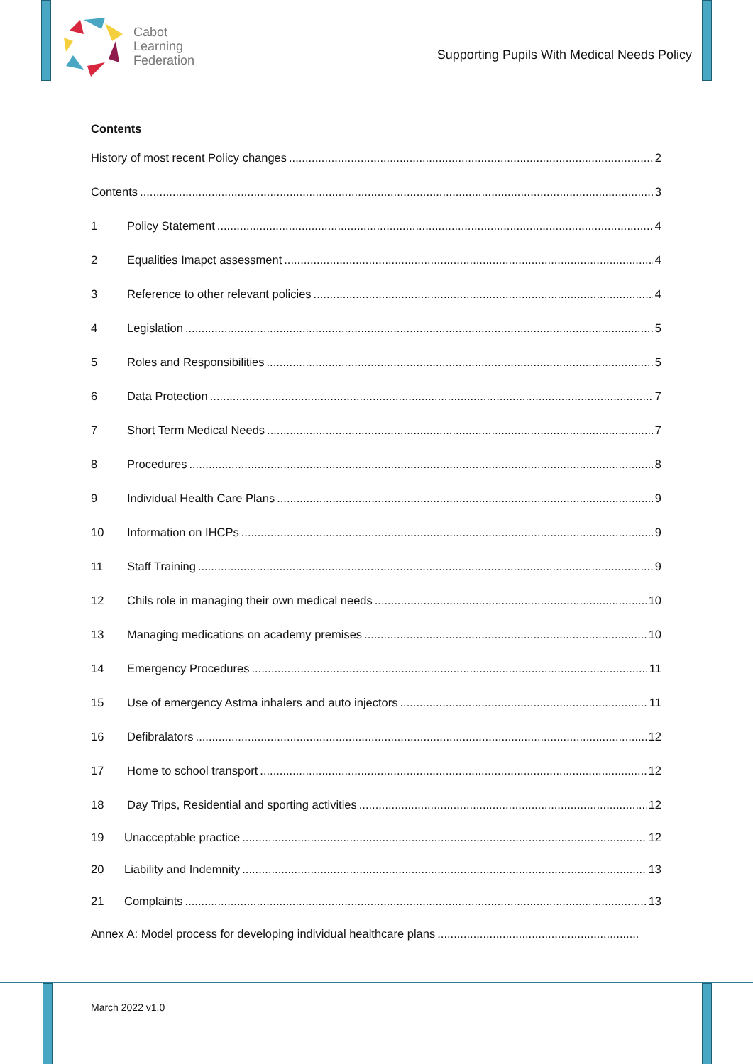Cabot
Learning
Federation
Supporting Pupils With Medical Needs Policy
Contents
History of most recent Policy changes 2
Contents 3
1 Policy Statement 4
2 Equalities Imapct assessment 4
3 Reference to other relevant policies 4
4 Legislation 5
5 Roles and Responsibilities 5
6 Data Protection 7
7 Short Term Medical Needs 7
8 Procedures 8
9 Individual Health Care Plans 9
10 Information on IHCPs 9
11 Staff Training 9
12 Chils role in managing their own medical needs 10
13 Managing medications on academy premises 10
14 Emergency Procedures 11
15 Use of emergency Astma inhalers and auto injectors 11
16 Defibralators 12
17 Home to school transport 12
18 Day Trips, Residential and sporting activities 12
19 Unacceptable practice 12
20 Liability and Indemnity 13
21 Complaints 13
Annex A: Model process for developing individual healthcare plans
March 2022 v1.0